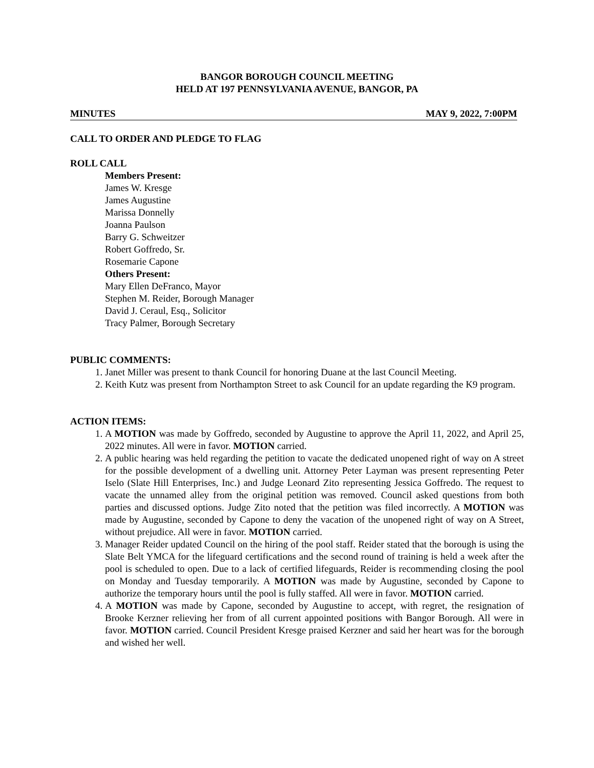BANGOR BOROUGH COUNCIL MEETING
HELD AT 197 PENNSYLVANIA AVENUE, BANGOR, PA
MINUTES MAY 9, 2022, 7:00PM
CALL TO ORDER AND PLEDGE TO FLAG
ROLL CALL
Members Present:
James W. Kresge
James Augustine
Marissa Donnelly
Joanna Paulson
Barry G. Schweitzer
Robert Goffredo, Sr.
Rosemarie Capone
Others Present:
Mary Ellen DeFranco, Mayor
Stephen M. Reider, Borough Manager
David J. Ceraul, Esq., Solicitor
Tracy Palmer, Borough Secretary
PUBLIC COMMENTS:
1. Janet Miller was present to thank Council for honoring Duane at the last Council Meeting.
2. Keith Kutz was present from Northampton Street to ask Council for an update regarding the K9 program.
ACTION ITEMS:
1. A MOTION was made by Goffredo, seconded by Augustine to approve the April 11, 2022, and April 25, 2022 minutes. All were in favor. MOTION carried.
2. A public hearing was held regarding the petition to vacate the dedicated unopened right of way on A street for the possible development of a dwelling unit. Attorney Peter Layman was present representing Peter Iselo (Slate Hill Enterprises, Inc.) and Judge Leonard Zito representing Jessica Goffredo. The request to vacate the unnamed alley from the original petition was removed. Council asked questions from both parties and discussed options. Judge Zito noted that the petition was filed incorrectly. A MOTION was made by Augustine, seconded by Capone to deny the vacation of the unopened right of way on A Street, without prejudice. All were in favor. MOTION carried.
3. Manager Reider updated Council on the hiring of the pool staff. Reider stated that the borough is using the Slate Belt YMCA for the lifeguard certifications and the second round of training is held a week after the pool is scheduled to open. Due to a lack of certified lifeguards, Reider is recommending closing the pool on Monday and Tuesday temporarily. A MOTION was made by Augustine, seconded by Capone to authorize the temporary hours until the pool is fully staffed. All were in favor. MOTION carried.
4. A MOTION was made by Capone, seconded by Augustine to accept, with regret, the resignation of Brooke Kerzner relieving her from of all current appointed positions with Bangor Borough. All were in favor. MOTION carried. Council President Kresge praised Kerzner and said her heart was for the borough and wished her well.